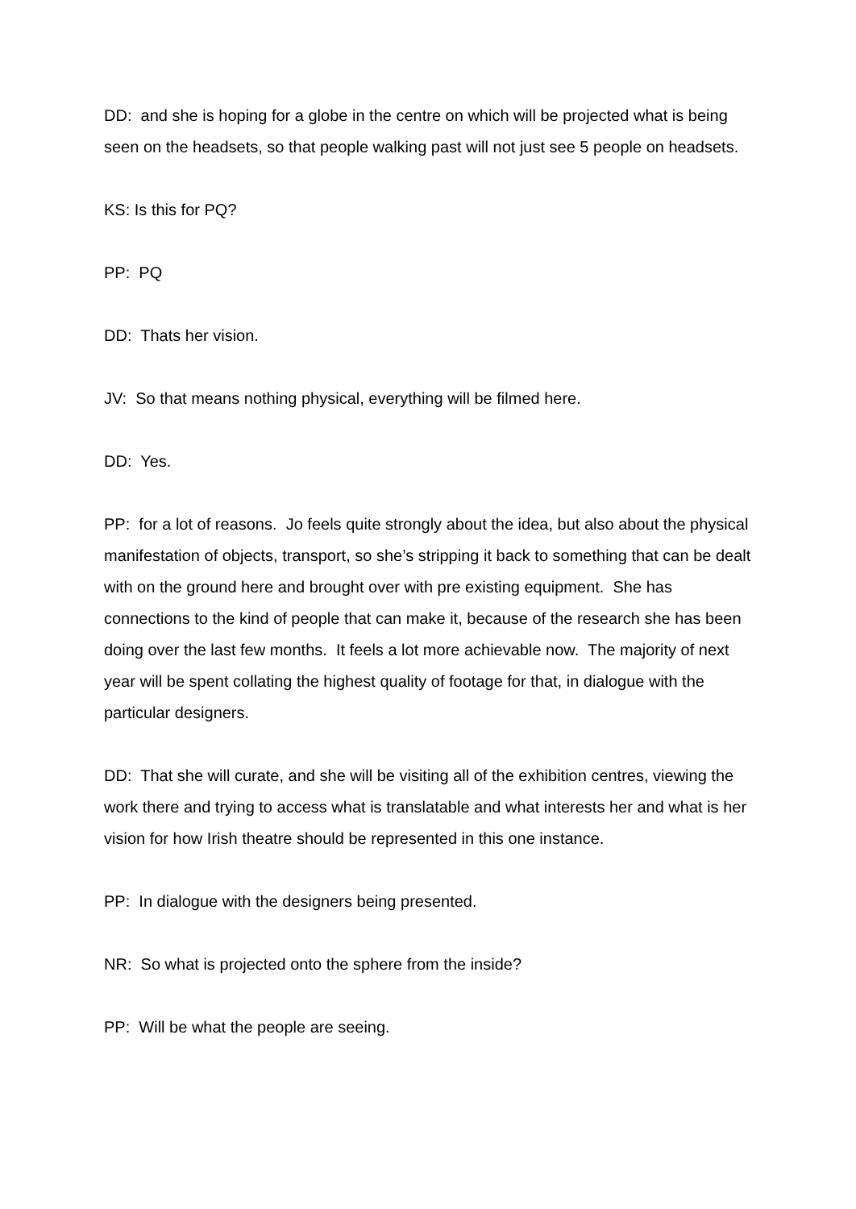DD: and she is hoping for a globe in the centre on which will be projected what is being seen on the headsets, so that people walking past will not just see 5 people on headsets.
KS: Is this for PQ?
PP: PQ
DD: Thats her vision.
JV: So that means nothing physical, everything will be filmed here.
DD: Yes.
PP: for a lot of reasons. Jo feels quite strongly about the idea, but also about the physical manifestation of objects, transport, so she’s stripping it back to something that can be dealt with on the ground here and brought over with pre existing equipment. She has connections to the kind of people that can make it, because of the research she has been doing over the last few months. It feels a lot more achievable now. The majority of next year will be spent collating the highest quality of footage for that, in dialogue with the particular designers.
DD: That she will curate, and she will be visiting all of the exhibition centres, viewing the work there and trying to access what is translatable and what interests her and what is her vision for how Irish theatre should be represented in this one instance.
PP: In dialogue with the designers being presented.
NR: So what is projected onto the sphere from the inside?
PP: Will be what the people are seeing.